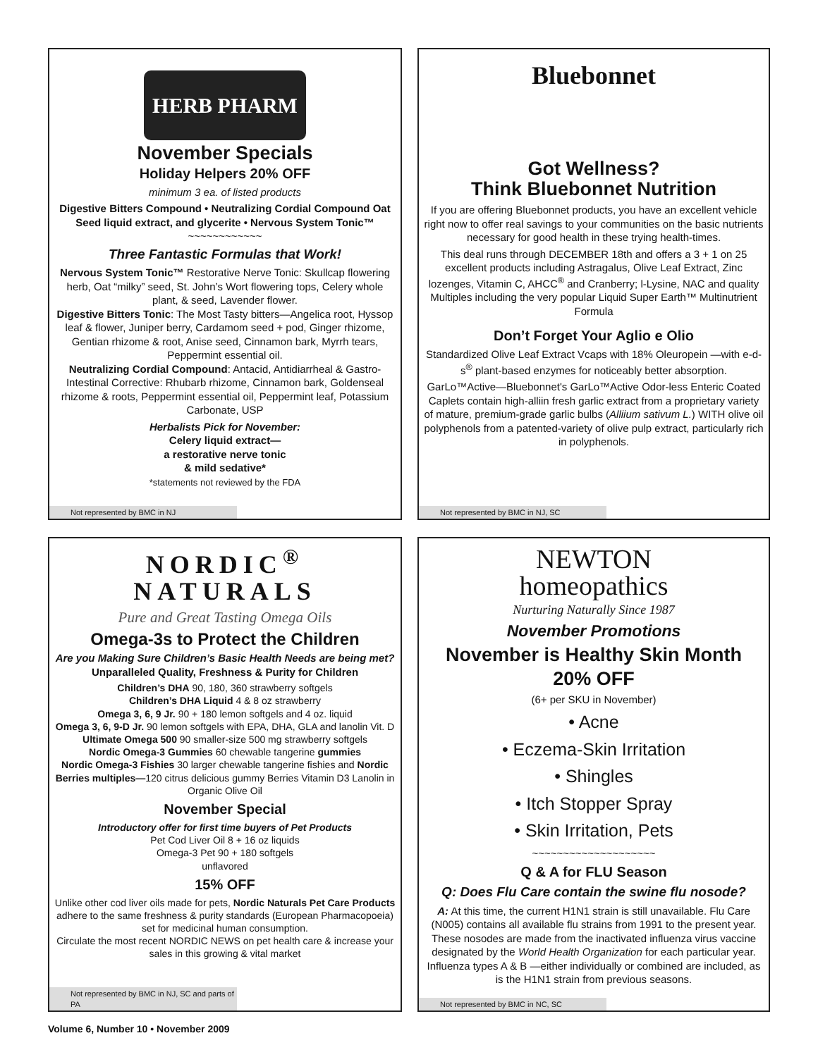HERB PHARM
November Specials
Holiday Helpers 20% OFF
minimum 3 ea. of listed products
Digestive Bitters Compound • Neutralizing Cordial Compound Oat Seed liquid extract, and glycerite • Nervous System Tonic™
~~~~~~~~~~~~
Three Fantastic Formulas that Work!
Nervous System Tonic™ Restorative Nerve Tonic: Skullcap flowering herb, Oat “milky” seed, St. John’s Wort flowering tops, Celery whole plant, & seed, Lavender flower.
Digestive Bitters Tonic: The Most Tasty bitters—Angelica root, Hyssop leaf & flower, Juniper berry, Cardamom seed + pod, Ginger rhizome, Gentian rhizome & root, Anise seed, Cinnamon bark, Myrrh tears, Peppermint essential oil.
Neutralizing Cordial Compound: Antacid, Antidiarrheal & Gastro-Intestinal Corrective: Rhubarb rhizome, Cinnamon bark, Goldenseal rhizome & roots, Peppermint essential oil, Peppermint leaf, Potassium Carbonate, USP
Herbalists Pick for November:
Celery liquid extract—
a restorative nerve tonic
& mild sedative*
*statements not reviewed by the FDA
Not represented by BMC in NJ
Bluebonnet
Got Wellness?
Think Bluebonnet Nutrition
If you are offering Bluebonnet products, you have an excellent vehicle right now to offer real savings to your communities on the basic nutrients necessary for good health in these trying health-times.
This deal runs through DECEMBER 18th and offers a 3 + 1 on 25 excellent products including Astragalus, Olive Leaf Extract, Zinc lozenges, Vitamin C, AHCC<sup>®</sup> and Cranberry; l-Lysine, NAC and quality Multiples including the very popular Liquid Super Earth™ Multinutrient Formula
Don’t Forget Your Aglio e Olio
Standardized Olive Leaf Extract Vcaps with 18% Oleuropein —with e-d-s<sup>®</sup> plant-based enzymes for noticeably better absorption.
GarLo™Active—Bluebonnet's GarLo™Active Odor-less Enteric Coated Caplets contain high-alliin fresh garlic extract from a proprietary variety of mature, premium-grade garlic bulbs (Alliium sativum L.) WITH olive oil polyphenols from a patented-variety of olive pulp extract, particularly rich in polyphenols.
Not represented by BMC in NJ, SC
NORDIC<sup>®</sup>
NATURALS
Pure and Great Tasting Omega Oils
Omega-3s to Protect the Children
Are you Making Sure Children’s Basic Health Needs are being met?
Unparalleled Quality, Freshness & Purity for Children
Children’s DHA 90, 180, 360 strawberry softgels
Children’s DHA Liquid 4 & 8 oz strawberry
Omega 3, 6, 9 Jr. 90 + 180 lemon softgels and 4 oz. liquid
Omega 3, 6, 9-D Jr. 90 lemon softgels with EPA, DHA, GLA and lanolin Vit. D
Ultimate Omega 500 90 smaller-size 500 mg strawberry softgels
Nordic Omega-3 Gummies 60 chewable tangerine gummies
Nordic Omega-3 Fishies 30 larger chewable tangerine fishies and Nordic Berries multiples—120 citrus delicious gummy Berries Vitamin D3 Lanolin in Organic Olive Oil
November Special
Introductory offer for first time buyers of Pet Products
Pet Cod Liver Oil 8 + 16 oz liquids
Omega-3 Pet 90 + 180 softgels
unflavored
15% OFF
Unlike other cod liver oils made for pets, Nordic Naturals Pet Care Products adhere to the same freshness & purity standards (European Pharmacopoeia) set for medicinal human consumption.
Circulate the most recent NORDIC NEWS on pet health care & increase your sales in this growing & vital market
Not represented by BMC in NJ, SC and parts of PA
NEWTON
homeopathics
Nurturing Naturally Since 1987
November Promotions
November is Healthy Skin Month
20% OFF
(6+ per SKU in November)
• Acne
• Eczema-Skin Irritation
• Shingles
• Itch Stopper Spray
• Skin Irritation, Pets
~~~~~~~~~~~~~~~~~~~~
Q & A for FLU Season
Q: Does Flu Care contain the swine flu nosode?
A: At this time, the current H1N1 strain is still unavailable. Flu Care (N005) contains all available flu strains from 1991 to the present year. These nosodes are made from the inactivated influenza virus vaccine designated by the World Health Organization for each particular year. Influenza types A & B —either individually or combined are included, as is the H1N1 strain from previous seasons.
Not represented by BMC in NC, SC
Volume 6, Number 10 • November 2009